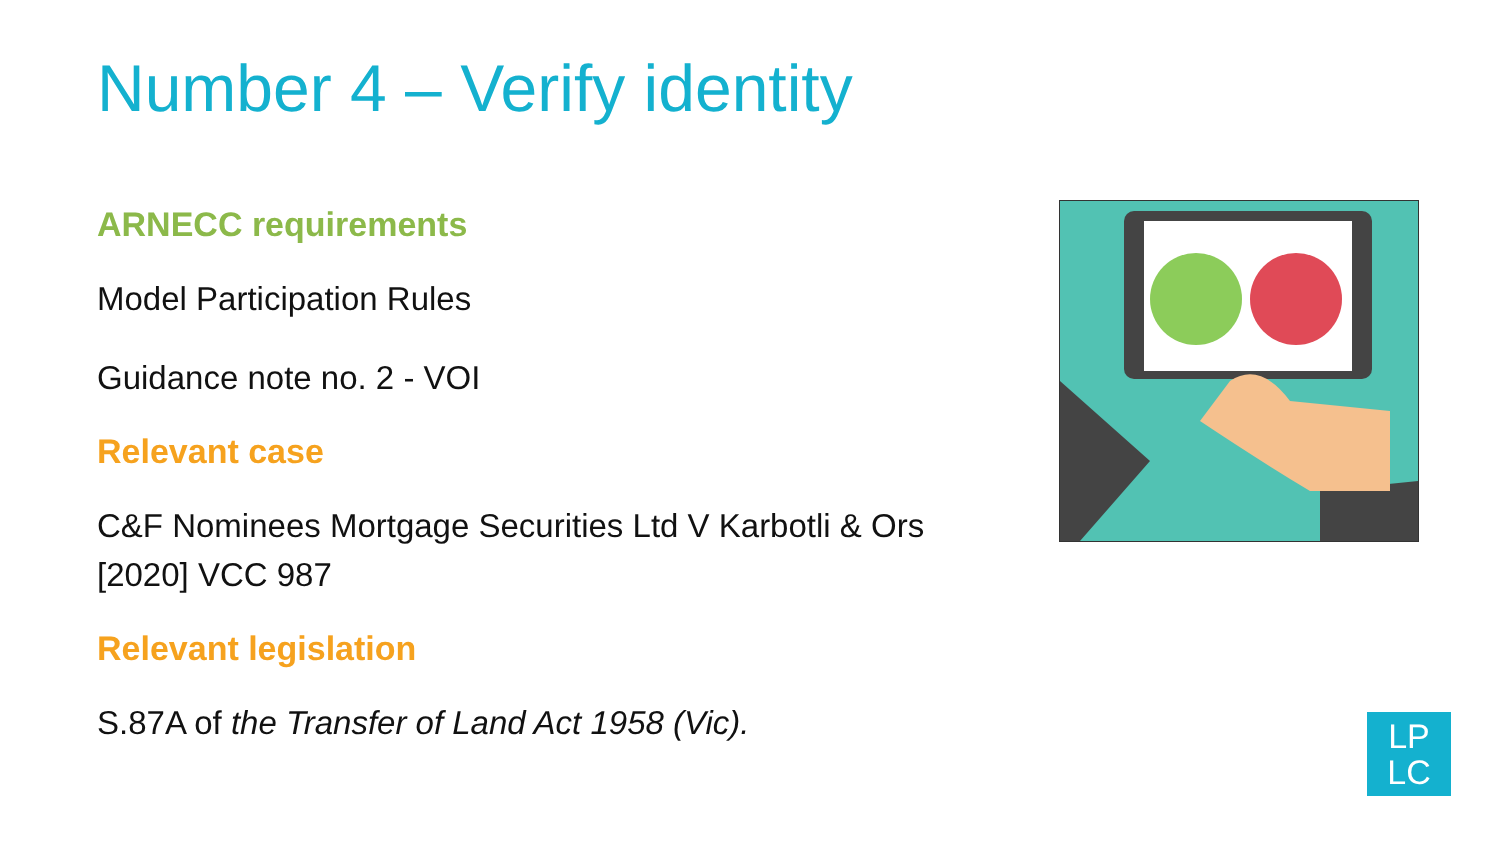Number 4 – Verify identity
ARNECC requirements
Model Participation Rules
Guidance note no. 2 - VOI
Relevant case
C&F Nominees Mortgage Securities Ltd V Karbotli & Ors [2020] VCC 987
Relevant legislation
S.87A of the Transfer of Land Act 1958 (Vic).
LP
LC